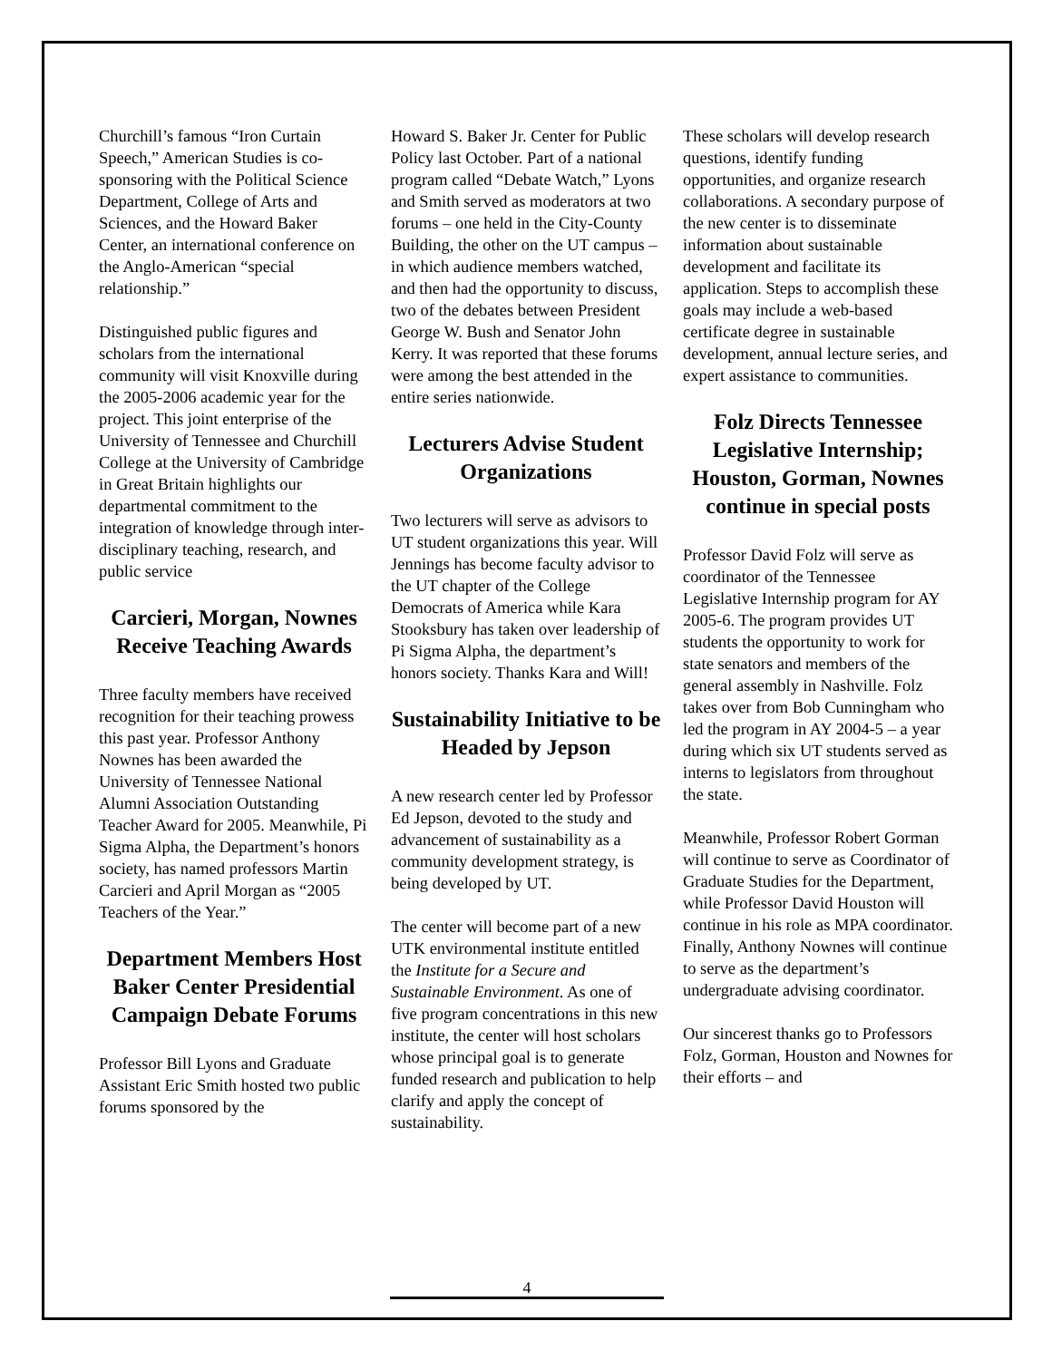Churchill’s famous “Iron Curtain Speech,” American Studies is co-sponsoring with the Political Science Department, College of Arts and Sciences, and the Howard Baker Center, an international conference on the Anglo-American “special relationship.”
Distinguished public figures and scholars from the international community will visit Knoxville during the 2005-2006 academic year for the project. This joint enterprise of the University of Tennessee and Churchill College at the University of Cambridge in Great Britain highlights our departmental commitment to the integration of knowledge through inter-disciplinary teaching, research, and public service
Carcieri, Morgan, Nownes Receive Teaching Awards
Three faculty members have received recognition for their teaching prowess this past year. Professor Anthony Nownes has been awarded the University of Tennessee National Alumni Association Outstanding Teacher Award for 2005. Meanwhile, Pi Sigma Alpha, the Department’s honors society, has named professors Martin Carcieri and April Morgan as “2005 Teachers of the Year.”
Department Members Host Baker Center Presidential Campaign Debate Forums
Professor Bill Lyons and Graduate Assistant Eric Smith hosted two public forums sponsored by the
Howard S. Baker Jr. Center for Public Policy last October. Part of a national program called “Debate Watch,” Lyons and Smith served as moderators at two forums – one held in the City-County Building, the other on the UT campus – in which audience members watched, and then had the opportunity to discuss, two of the debates between President George W. Bush and Senator John Kerry. It was reported that these forums were among the best attended in the entire series nationwide.
Lecturers Advise Student Organizations
Two lecturers will serve as advisors to UT student organizations this year. Will Jennings has become faculty advisor to the UT chapter of the College Democrats of America while Kara Stooksbury has taken over leadership of Pi Sigma Alpha, the department’s honors society. Thanks Kara and Will!
Sustainability Initiative to be Headed by Jepson
A new research center led by Professor Ed Jepson, devoted to the study and advancement of sustainability as a community development strategy, is being developed by UT.
The center will become part of a new UTK environmental institute entitled the Institute for a Secure and Sustainable Environment. As one of five program concentrations in this new institute, the center will host scholars whose principal goal is to generate funded research and publication to help clarify and apply the concept of sustainability.
These scholars will develop research questions, identify funding opportunities, and organize research collaborations. A secondary purpose of the new center is to disseminate information about sustainable development and facilitate its application. Steps to accomplish these goals may include a web-based certificate degree in sustainable development, annual lecture series, and expert assistance to communities.
Folz Directs Tennessee Legislative Internship; Houston, Gorman, Nownes continue in special posts
Professor David Folz will serve as coordinator of the Tennessee Legislative Internship program for AY 2005-6. The program provides UT students the opportunity to work for state senators and members of the general assembly in Nashville. Folz takes over from Bob Cunningham who led the program in AY 2004-5 – a year during which six UT students served as interns to legislators from throughout the state.
Meanwhile, Professor Robert Gorman will continue to serve as Coordinator of Graduate Studies for the Department, while Professor David Houston will continue in his role as MPA coordinator. Finally, Anthony Nownes will continue to serve as the department’s undergraduate advising coordinator.
Our sincerest thanks go to Professors Folz, Gorman, Houston and Nownes for their efforts – and
4